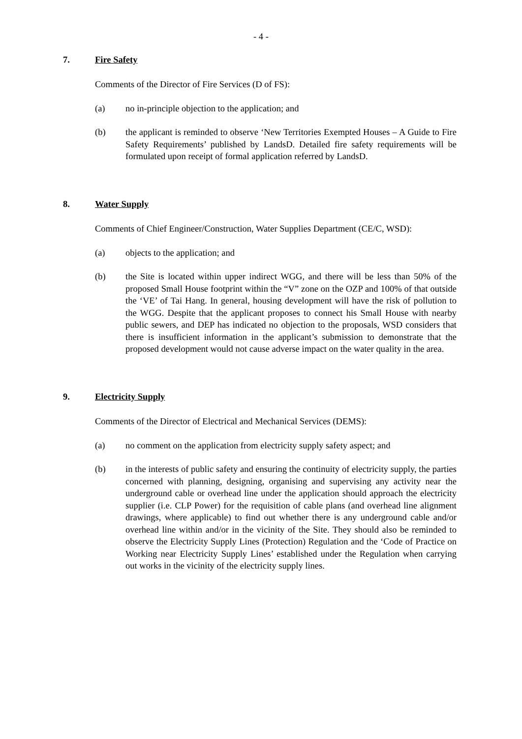- 4 -
7. Fire Safety
Comments of the Director of Fire Services (D of FS):
(a) no in-principle objection to the application; and
(b) the applicant is reminded to observe ‘New Territories Exempted Houses – A Guide to Fire Safety Requirements’ published by LandsD. Detailed fire safety requirements will be formulated upon receipt of formal application referred by LandsD.
8. Water Supply
Comments of Chief Engineer/Construction, Water Supplies Department (CE/C, WSD):
(a) objects to the application; and
(b) the Site is located within upper indirect WGG, and there will be less than 50% of the proposed Small House footprint within the “V” zone on the OZP and 100% of that outside the ‘VE’ of Tai Hang. In general, housing development will have the risk of pollution to the WGG. Despite that the applicant proposes to connect his Small House with nearby public sewers, and DEP has indicated no objection to the proposals, WSD considers that there is insufficient information in the applicant’s submission to demonstrate that the proposed development would not cause adverse impact on the water quality in the area.
9. Electricity Supply
Comments of the Director of Electrical and Mechanical Services (DEMS):
(a) no comment on the application from electricity supply safety aspect; and
(b) in the interests of public safety and ensuring the continuity of electricity supply, the parties concerned with planning, designing, organising and supervising any activity near the underground cable or overhead line under the application should approach the electricity supplier (i.e. CLP Power) for the requisition of cable plans (and overhead line alignment drawings, where applicable) to find out whether there is any underground cable and/or overhead line within and/or in the vicinity of the Site. They should also be reminded to observe the Electricity Supply Lines (Protection) Regulation and the ‘Code of Practice on Working near Electricity Supply Lines’ established under the Regulation when carrying out works in the vicinity of the electricity supply lines.